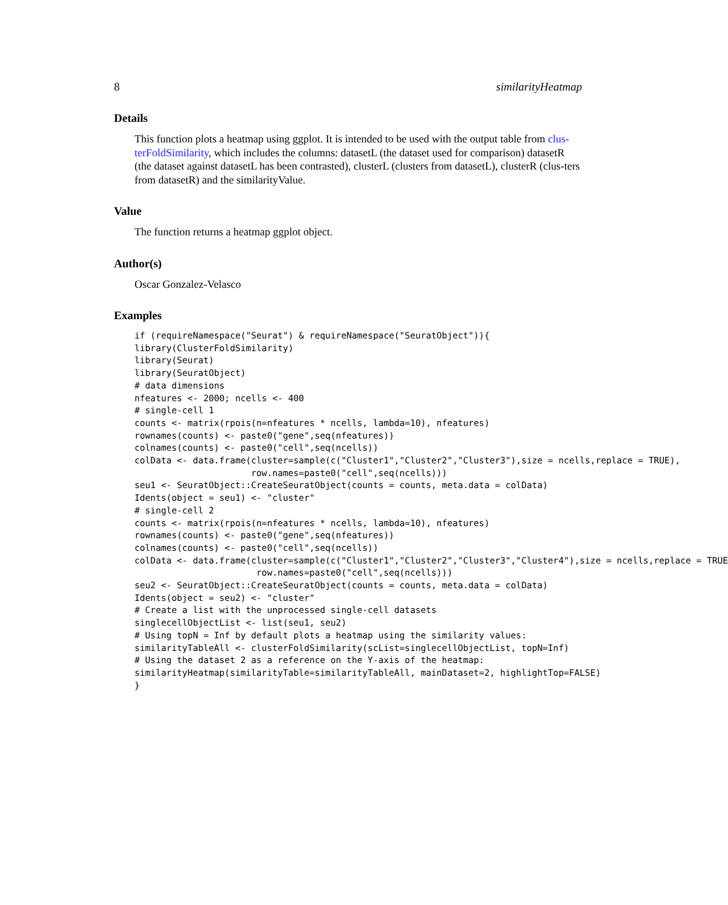8 similarityHeatmap
Details
This function plots a heatmap using ggplot. It is intended to be used with the output table from clus-terFoldSimilarity, which includes the columns: datasetL (the dataset used for comparison) datasetR (the dataset against datasetL has been contrasted), clusterL (clusters from datasetL), clusterR (clus-ters from datasetR) and the similarityValue.
Value
The function returns a heatmap ggplot object.
Author(s)
Oscar Gonzalez-Velasco
Examples
if (requireNamespace("Seurat") & requireNamespace("SeuratObject")){
library(ClusterFoldSimilarity)
library(Seurat)
library(SeuratObject)
# data dimensions
nfeatures <- 2000; ncells <- 400
# single-cell 1
counts <- matrix(rpois(n=nfeatures * ncells, lambda=10), nfeatures)
rownames(counts) <- paste0("gene",seq(nfeatures))
colnames(counts) <- paste0("cell",seq(ncells))
colData <- data.frame(cluster=sample(c("Cluster1","Cluster2","Cluster3"),size = ncells,replace = TRUE),
                      row.names=paste0("cell",seq(ncells)))
seu1 <- SeuratObject::CreateSeuratObject(counts = counts, meta.data = colData)
Idents(object = seu1) <- "cluster"
# single-cell 2
counts <- matrix(rpois(n=nfeatures * ncells, lambda=10), nfeatures)
rownames(counts) <- paste0("gene",seq(nfeatures))
colnames(counts) <- paste0("cell",seq(ncells))
colData <- data.frame(cluster=sample(c("Cluster1","Cluster2","Cluster3","Cluster4"),size = ncells,replace = TRUE
                       row.names=paste0("cell",seq(ncells)))
seu2 <- SeuratObject::CreateSeuratObject(counts = counts, meta.data = colData)
Idents(object = seu2) <- "cluster"
# Create a list with the unprocessed single-cell datasets
singlecellObjectList <- list(seu1, seu2)
# Using topN = Inf by default plots a heatmap using the similarity values:
similarityTableAll <- clusterFoldSimilarity(scList=singlecellObjectList, topN=Inf)
# Using the dataset 2 as a reference on the Y-axis of the heatmap:
similarityHeatmap(similarityTable=similarityTableAll, mainDataset=2, highlightTop=FALSE)
}